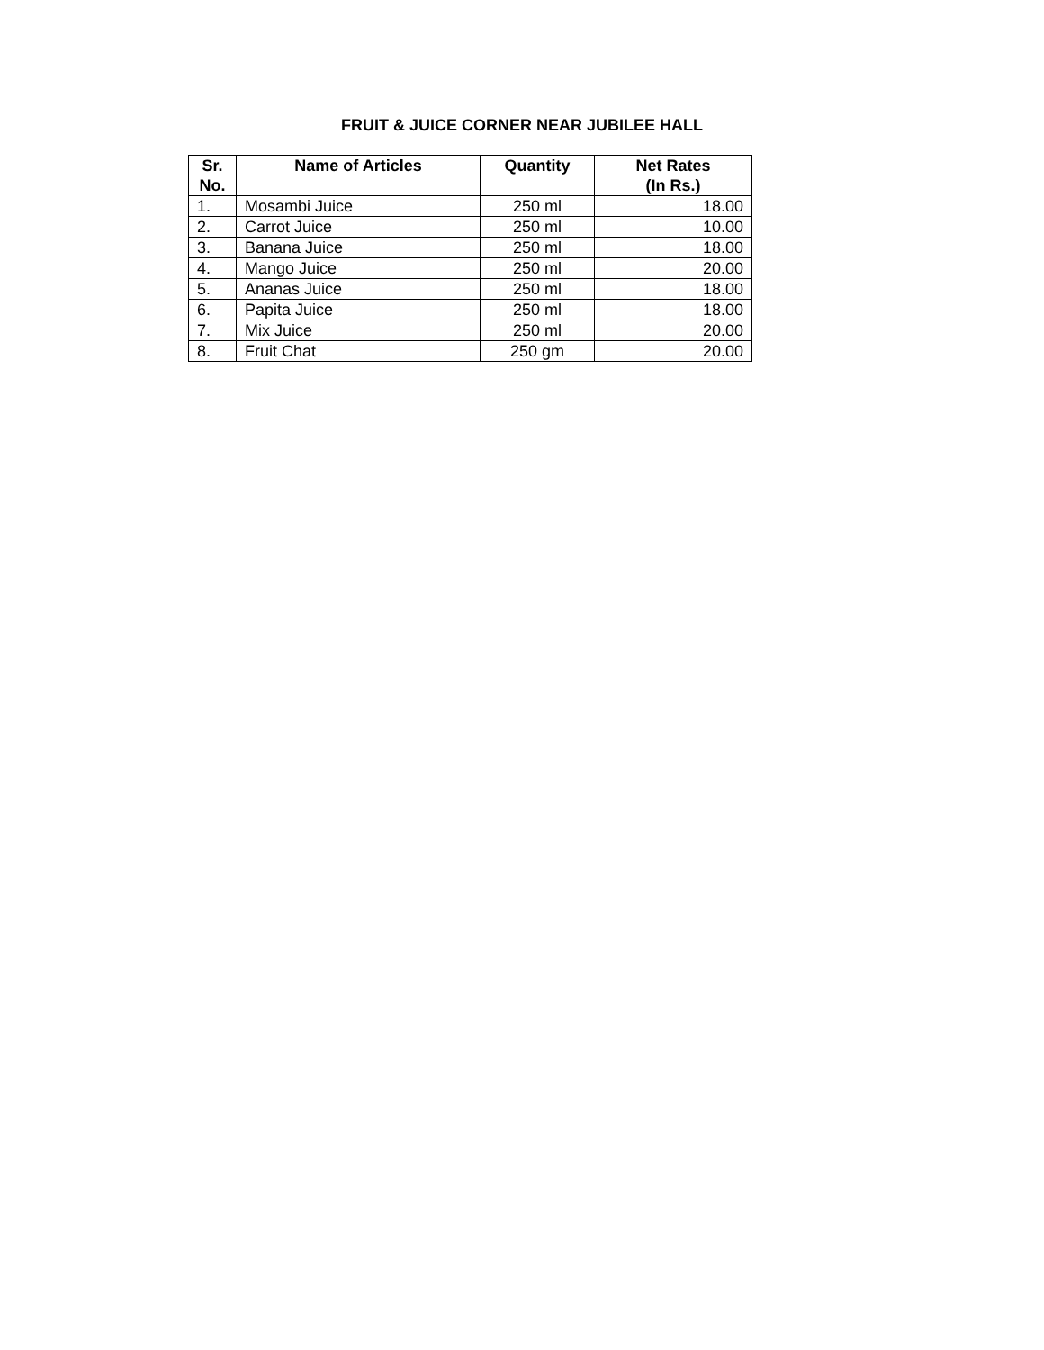FRUIT & JUICE CORNER NEAR JUBILEE HALL
| Sr. No. | Name of Articles | Quantity | Net Rates (In Rs.) |
| --- | --- | --- | --- |
| 1. | Mosambi Juice | 250 ml | 18.00 |
| 2. | Carrot Juice | 250 ml | 10.00 |
| 3. | Banana Juice | 250 ml | 18.00 |
| 4. | Mango Juice | 250 ml | 20.00 |
| 5. | Ananas Juice | 250 ml | 18.00 |
| 6. | Papita Juice | 250 ml | 18.00 |
| 7. | Mix Juice | 250 ml | 20.00 |
| 8. | Fruit Chat | 250 gm | 20.00 |